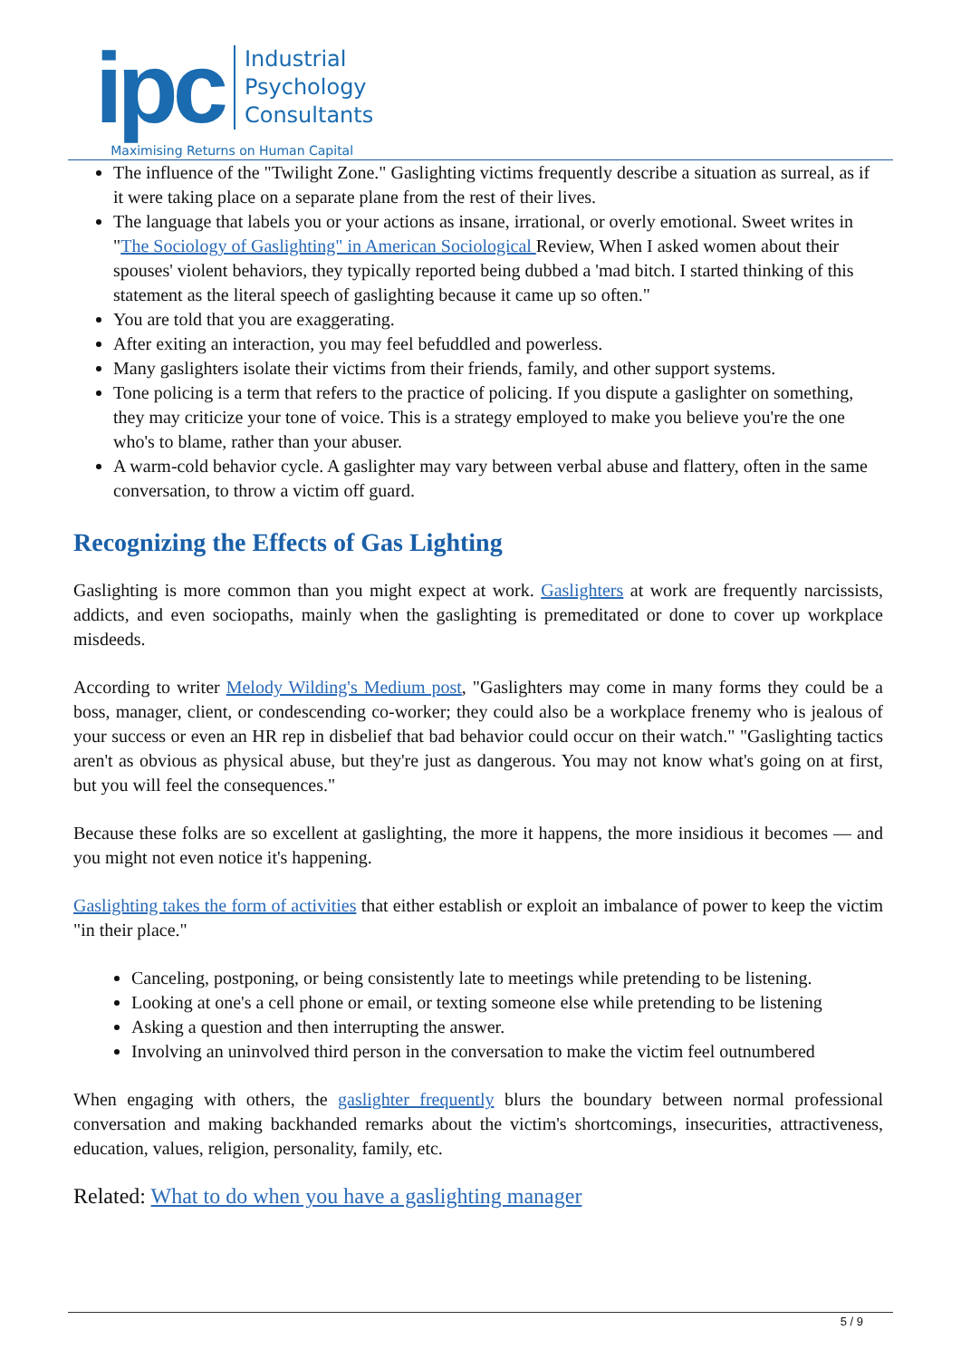ipc
Industrial
Psychology
Consultants
Maximising Returns on Human Capital
The influence of the "Twilight Zone." Gaslighting victims frequently describe a situation as surreal, as if it were taking place on a separate plane from the rest of their lives.
The language that labels you or your actions as insane, irrational, or overly emotional. Sweet writes in "The Sociology of Gaslighting" in American Sociological Review, When I asked women about their spouses' violent behaviors, they typically reported being dubbed a 'mad bitch. I started thinking of this statement as the literal speech of gaslighting because it came up so often."
You are told that you are exaggerating.
After exiting an interaction, you may feel befuddled and powerless.
Many gaslighters isolate their victims from their friends, family, and other support systems.
Tone policing is a term that refers to the practice of policing. If you dispute a gaslighter on something, they may criticize your tone of voice. This is a strategy employed to make you believe you're the one who's to blame, rather than your abuser.
A warm-cold behavior cycle. A gaslighter may vary between verbal abuse and flattery, often in the same conversation, to throw a victim off guard.
Recognizing the Effects of Gas Lighting
Gaslighting is more common than you might expect at work. Gaslighters at work are frequently narcissists, addicts, and even sociopaths, mainly when the gaslighting is premeditated or done to cover up workplace misdeeds.
According to writer Melody Wilding's Medium post, "Gaslighters may come in many forms they could be a boss, manager, client, or condescending co-worker; they could also be a workplace frenemy who is jealous of your success or even an HR rep in disbelief that bad behavior could occur on their watch." "Gaslighting tactics aren't as obvious as physical abuse, but they're just as dangerous. You may not know what's going on at first, but you will feel the consequences."
Because these folks are so excellent at gaslighting, the more it happens, the more insidious it becomes — and you might not even notice it's happening.
Gaslighting takes the form of activities that either establish or exploit an imbalance of power to keep the victim "in their place."
Canceling, postponing, or being consistently late to meetings while pretending to be listening.
Looking at one's a cell phone or email, or texting someone else while pretending to be listening
Asking a question and then interrupting the answer.
Involving an uninvolved third person in the conversation to make the victim feel outnumbered
When engaging with others, the gaslighter frequently blurs the boundary between normal professional conversation and making backhanded remarks about the victim's shortcomings, insecurities, attractiveness, education, values, religion, personality, family, etc.
Related: What to do when you have a gaslighting manager
5 / 9